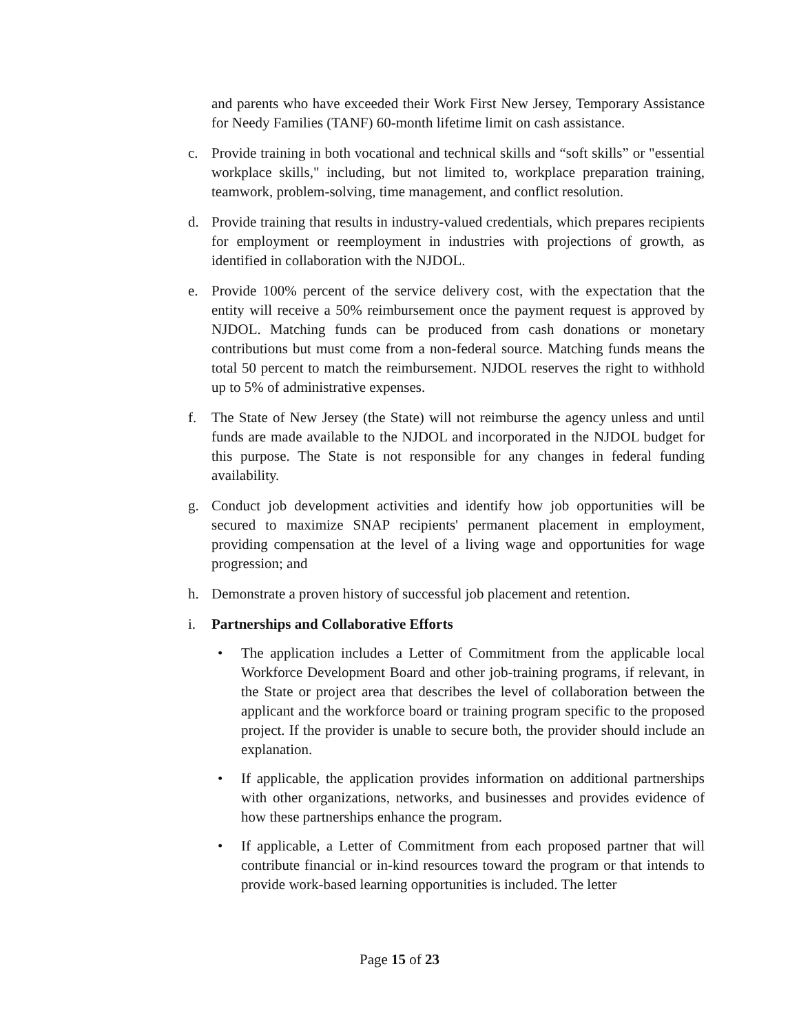and parents who have exceeded their Work First New Jersey, Temporary Assistance for Needy Families (TANF) 60-month lifetime limit on cash assistance.
c. Provide training in both vocational and technical skills and “soft skills” or "essential workplace skills," including, but not limited to, workplace preparation training, teamwork, problem-solving, time management, and conflict resolution.
d. Provide training that results in industry-valued credentials, which prepares recipients for employment or reemployment in industries with projections of growth, as identified in collaboration with the NJDOL.
e. Provide 100% percent of the service delivery cost, with the expectation that the entity will receive a 50% reimbursement once the payment request is approved by NJDOL. Matching funds can be produced from cash donations or monetary contributions but must come from a non-federal source. Matching funds means the total 50 percent to match the reimbursement. NJDOL reserves the right to withhold up to 5% of administrative expenses.
f. The State of New Jersey (the State) will not reimburse the agency unless and until funds are made available to the NJDOL and incorporated in the NJDOL budget for this purpose. The State is not responsible for any changes in federal funding availability.
g. Conduct job development activities and identify how job opportunities will be secured to maximize SNAP recipients' permanent placement in employment, providing compensation at the level of a living wage and opportunities for wage progression; and
h. Demonstrate a proven history of successful job placement and retention.
i. Partnerships and Collaborative Efforts
• The application includes a Letter of Commitment from the applicable local Workforce Development Board and other job-training programs, if relevant, in the State or project area that describes the level of collaboration between the applicant and the workforce board or training program specific to the proposed project. If the provider is unable to secure both, the provider should include an explanation.
• If applicable, the application provides information on additional partnerships with other organizations, networks, and businesses and provides evidence of how these partnerships enhance the program.
• If applicable, a Letter of Commitment from each proposed partner that will contribute financial or in-kind resources toward the program or that intends to provide work-based learning opportunities is included. The letter
Page 15 of 23